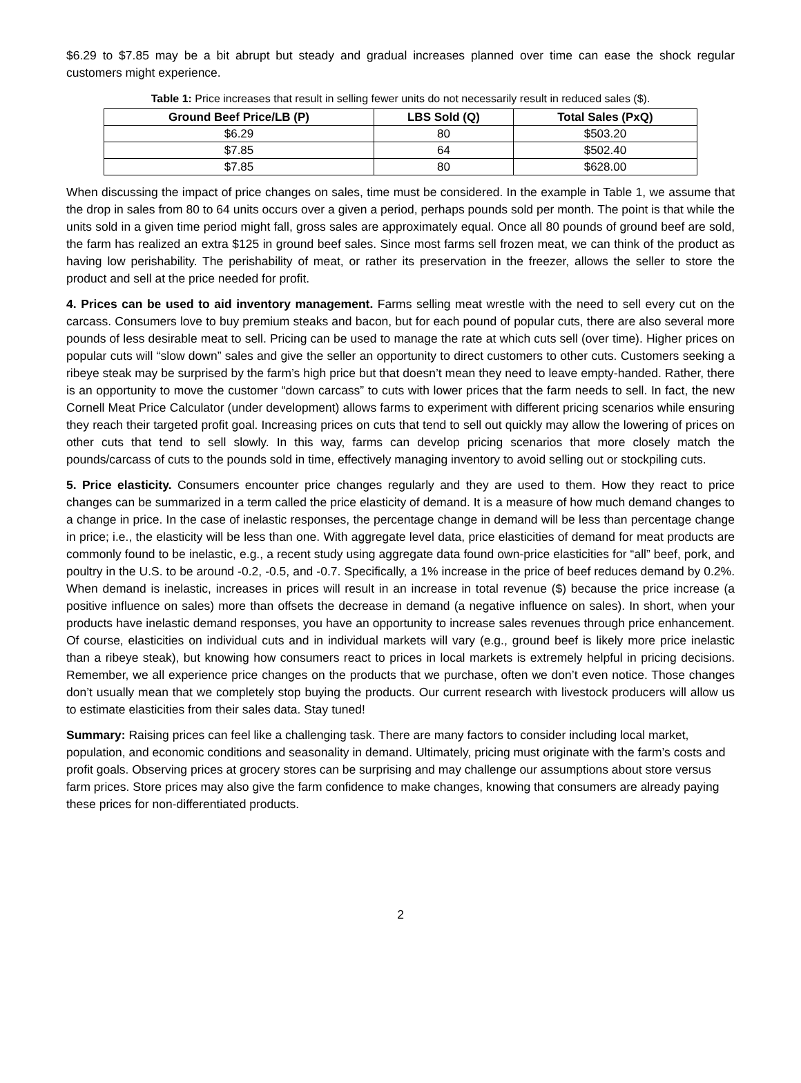$6.29 to $7.85 may be a bit abrupt but steady and gradual increases planned over time can ease the shock regular customers might experience.
Table 1: Price increases that result in selling fewer units do not necessarily result in reduced sales ($).
| Ground Beef Price/LB (P) | LBS Sold (Q) | Total Sales (PxQ) |
| --- | --- | --- |
| $6.29 | 80 | $503.20 |
| $7.85 | 64 | $502.40 |
| $7.85 | 80 | $628.00 |
When discussing the impact of price changes on sales, time must be considered. In the example in Table 1, we assume that the drop in sales from 80 to 64 units occurs over a given a period, perhaps pounds sold per month. The point is that while the units sold in a given time period might fall, gross sales are approximately equal. Once all 80 pounds of ground beef are sold, the farm has realized an extra $125 in ground beef sales. Since most farms sell frozen meat, we can think of the product as having low perishability. The perishability of meat, or rather its preservation in the freezer, allows the seller to store the product and sell at the price needed for profit.
4. Prices can be used to aid inventory management. Farms selling meat wrestle with the need to sell every cut on the carcass. Consumers love to buy premium steaks and bacon, but for each pound of popular cuts, there are also several more pounds of less desirable meat to sell. Pricing can be used to manage the rate at which cuts sell (over time). Higher prices on popular cuts will “slow down” sales and give the seller an opportunity to direct customers to other cuts. Customers seeking a ribeye steak may be surprised by the farm’s high price but that doesn’t mean they need to leave empty-handed. Rather, there is an opportunity to move the customer “down carcass” to cuts with lower prices that the farm needs to sell. In fact, the new Cornell Meat Price Calculator (under development) allows farms to experiment with different pricing scenarios while ensuring they reach their targeted profit goal. Increasing prices on cuts that tend to sell out quickly may allow the lowering of prices on other cuts that tend to sell slowly. In this way, farms can develop pricing scenarios that more closely match the pounds/carcass of cuts to the pounds sold in time, effectively managing inventory to avoid selling out or stockpiling cuts.
5. Price elasticity. Consumers encounter price changes regularly and they are used to them. How they react to price changes can be summarized in a term called the price elasticity of demand. It is a measure of how much demand changes to a change in price. In the case of inelastic responses, the percentage change in demand will be less than percentage change in price; i.e., the elasticity will be less than one. With aggregate level data, price elasticities of demand for meat products are commonly found to be inelastic, e.g., a recent study using aggregate data found own-price elasticities for “all” beef, pork, and poultry in the U.S. to be around -0.2, -0.5, and -0.7. Specifically, a 1% increase in the price of beef reduces demand by 0.2%. When demand is inelastic, increases in prices will result in an increase in total revenue ($) because the price increase (a positive influence on sales) more than offsets the decrease in demand (a negative influence on sales). In short, when your products have inelastic demand responses, you have an opportunity to increase sales revenues through price enhancement. Of course, elasticities on individual cuts and in individual markets will vary (e.g., ground beef is likely more price inelastic than a ribeye steak), but knowing how consumers react to prices in local markets is extremely helpful in pricing decisions. Remember, we all experience price changes on the products that we purchase, often we don’t even notice. Those changes don’t usually mean that we completely stop buying the products. Our current research with livestock producers will allow us to estimate elasticities from their sales data. Stay tuned!
Summary: Raising prices can feel like a challenging task. There are many factors to consider including local market, population, and economic conditions and seasonality in demand. Ultimately, pricing must originate with the farm’s costs and profit goals. Observing prices at grocery stores can be surprising and may challenge our assumptions about store versus farm prices. Store prices may also give the farm confidence to make changes, knowing that consumers are already paying these prices for non-differentiated products.
2